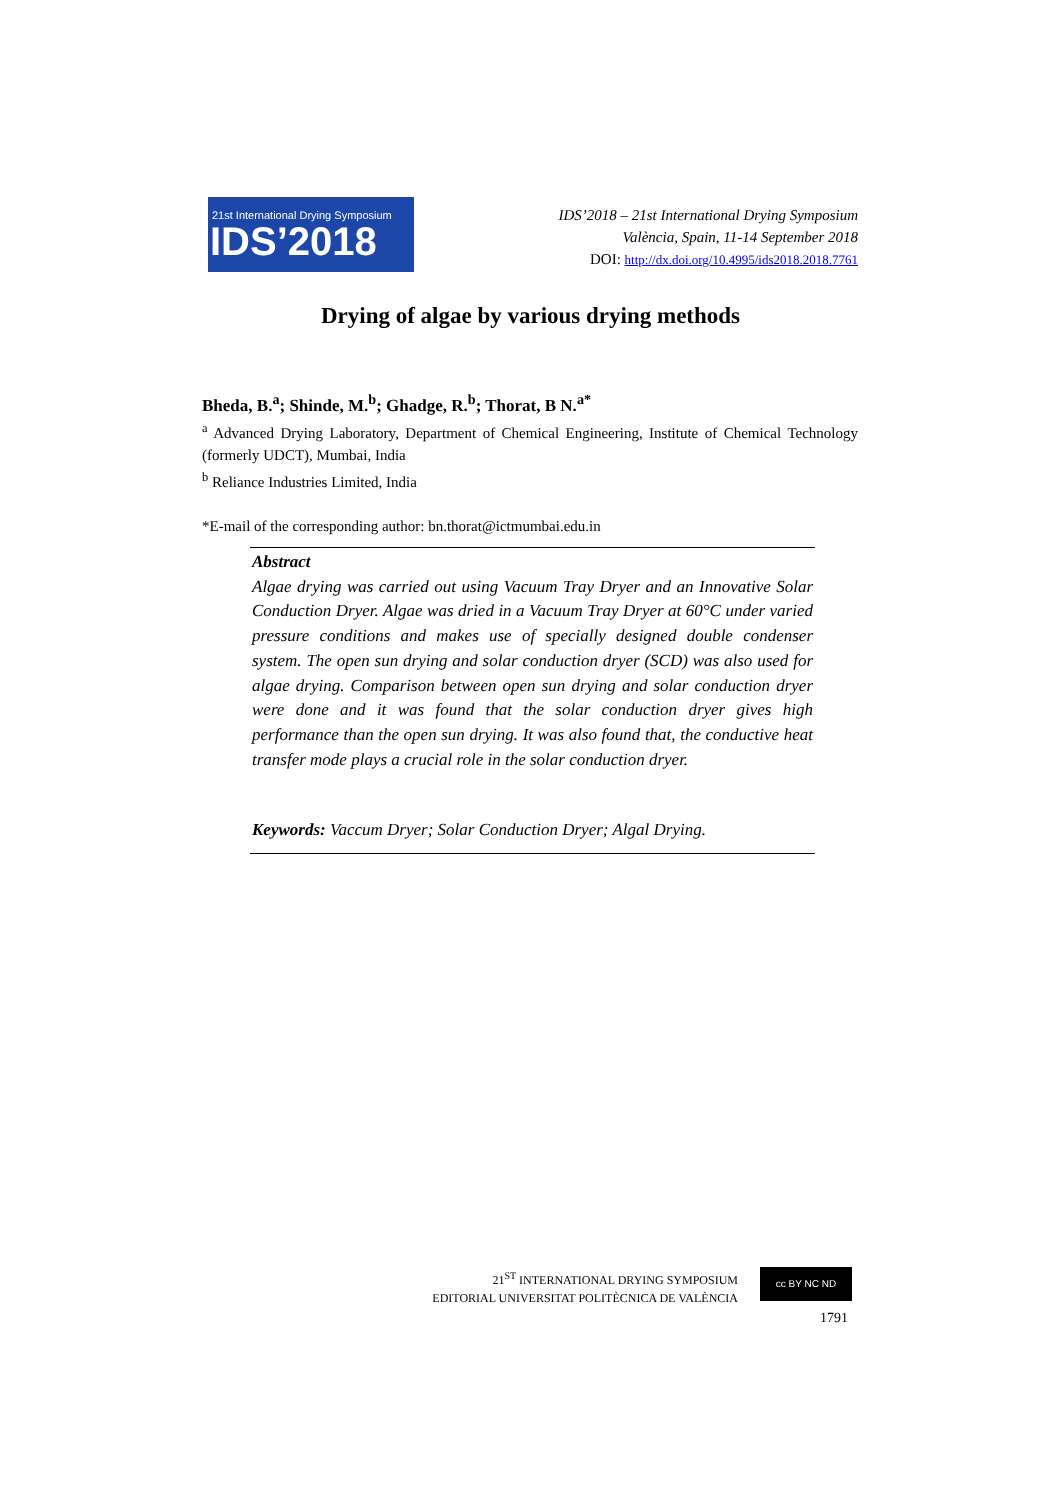21st International Drying Symposium
IDS’2018
IDS’2018 – 21st International Drying Symposium
València, Spain, 11-14 September 2018
DOI: http://dx.doi.org/10.4995/ids2018.2018.7761
Drying of algae by various drying methods
Bheda, B.<sup>a</sup>; Shinde, M.<sup>b</sup>; Ghadge, R.<sup>b</sup>; Thorat, B N.<sup>a*</sup>
<sup>a</sup> Advanced Drying Laboratory, Department of Chemical Engineering, Institute of Chemical Technology (formerly UDCT), Mumbai, India
<sup>b</sup> Reliance Industries Limited, India
*E-mail of the corresponding author: bn.thorat@ictmumbai.edu.in
Abstract
Algae drying was carried out using Vacuum Tray Dryer and an Innovative Solar Conduction Dryer. Algae was dried in a Vacuum Tray Dryer at 60°C under varied pressure conditions and makes use of specially designed double condenser system. The open sun drying and solar conduction dryer (SCD) was also used for algae drying. Comparison between open sun drying and solar conduction dryer were done and it was found that the solar conduction dryer gives high performance than the open sun drying. It was also found that, the conductive heat transfer mode plays a crucial role in the solar conduction dryer.
Keywords: Vaccum Dryer; Solar Conduction Dryer; Algal Drying.
21<sup>ST</sup> INTERNATIONAL DRYING SYMPOSIUM
EDITORIAL UNIVERSITAT POLITÈCNICA DE VALÈNCIA
cc BY NC ND
1791